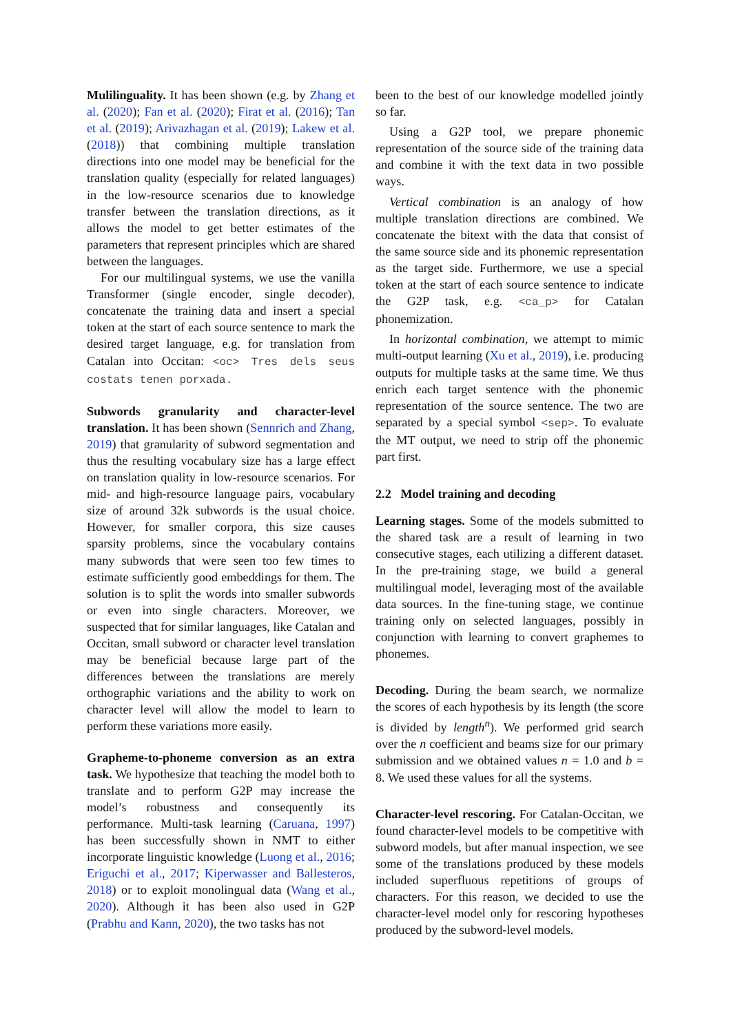Mulilinguality. It has been shown (e.g. by Zhang et al. (2020); Fan et al. (2020); Firat et al. (2016); Tan et al. (2019); Arivazhagan et al. (2019); Lakew et al. (2018)) that combining multiple translation directions into one model may be beneficial for the translation quality (especially for related languages) in the low-resource scenarios due to knowledge transfer between the translation directions, as it allows the model to get better estimates of the parameters that represent principles which are shared between the languages.
For our multilingual systems, we use the vanilla Transformer (single encoder, single decoder), concatenate the training data and insert a special token at the start of each source sentence to mark the desired target language, e.g. for translation from Catalan into Occitan: <oc> Tres dels seus costats tenen porxada.
Subwords granularity and character-level translation. It has been shown (Sennrich and Zhang, 2019) that granularity of subword segmentation and thus the resulting vocabulary size has a large effect on translation quality in low-resource scenarios. For mid- and high-resource language pairs, vocabulary size of around 32k subwords is the usual choice. However, for smaller corpora, this size causes sparsity problems, since the vocabulary contains many subwords that were seen too few times to estimate sufficiently good embeddings for them. The solution is to split the words into smaller subwords or even into single characters. Moreover, we suspected that for similar languages, like Catalan and Occitan, small subword or character level translation may be beneficial because large part of the differences between the translations are merely orthographic variations and the ability to work on character level will allow the model to learn to perform these variations more easily.
Grapheme-to-phoneme conversion as an extra task. We hypothesize that teaching the model both to translate and to perform G2P may increase the model’s robustness and consequently its performance. Multi-task learning (Caruana, 1997) has been successfully shown in NMT to either incorporate linguistic knowledge (Luong et al., 2016; Eriguchi et al., 2017; Kiperwasser and Ballesteros, 2018) or to exploit monolingual data (Wang et al., 2020). Although it has been also used in G2P (Prabhu and Kann, 2020), the two tasks has not
been to the best of our knowledge modelled jointly so far.
Using a G2P tool, we prepare phonemic representation of the source side of the training data and combine it with the text data in two possible ways.
Vertical combination is an analogy of how multiple translation directions are combined. We concatenate the bitext with the data that consist of the same source side and its phonemic representation as the target side. Furthermore, we use a special token at the start of each source sentence to indicate the G2P task, e.g. <ca_p> for Catalan phonemization.
In horizontal combination, we attempt to mimic multi-output learning (Xu et al., 2019), i.e. producing outputs for multiple tasks at the same time. We thus enrich each target sentence with the phonemic representation of the source sentence. The two are separated by a special symbol <sep>. To evaluate the MT output, we need to strip off the phonemic part first.
2.2 Model training and decoding
Learning stages. Some of the models submitted to the shared task are a result of learning in two consecutive stages, each utilizing a different dataset. In the pre-training stage, we build a general multilingual model, leveraging most of the available data sources. In the fine-tuning stage, we continue training only on selected languages, possibly in conjunction with learning to convert graphemes to phonemes.
Decoding. During the beam search, we normalize the scores of each hypothesis by its length (the score is divided by length<sup>n</sup>). We performed grid search over the n coefficient and beams size for our primary submission and we obtained values n = 1.0 and b = 8. We used these values for all the systems.
Character-level rescoring. For Catalan-Occitan, we found character-level models to be competitive with subword models, but after manual inspection, we see some of the translations produced by these models included superfluous repetitions of groups of characters. For this reason, we decided to use the character-level model only for rescoring hypotheses produced by the subword-level models.